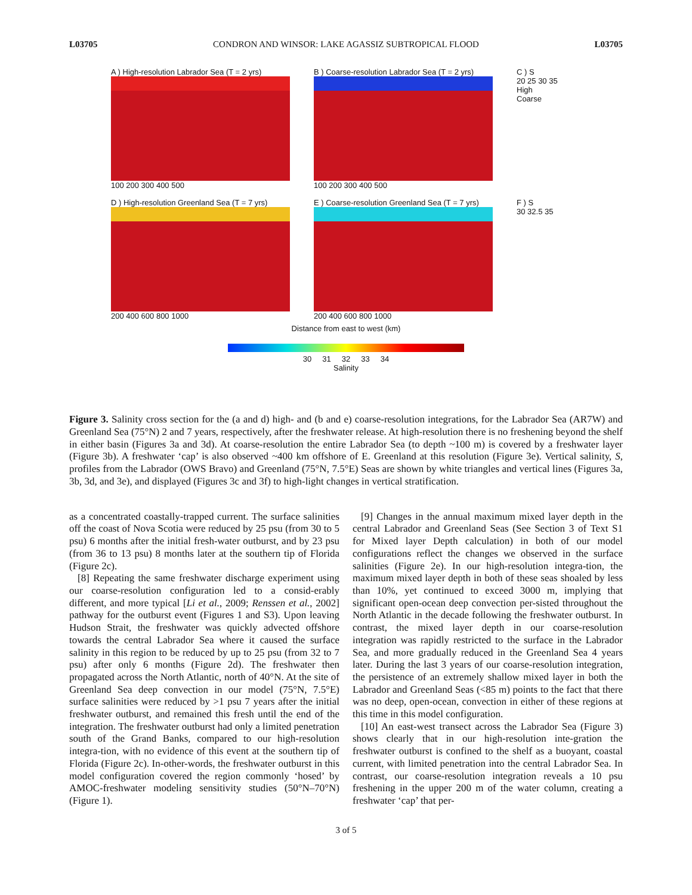L03705 CONDRON AND WINSOR: LAKE AGASSIZ SUBTROPICAL FLOOD L03705
A ) High-resolution Labrador Sea (T = 2 yrs)
100 200 300 400 500
B ) Coarse-resolution Labrador Sea (T = 2 yrs)
100 200 300 400 500
C ) S
20 25 30 35
High
Coarse
D ) High-resolution Greenland Sea (T = 7 yrs)
200 400 600 800 1000
E ) Coarse-resolution Greenland Sea (T = 7 yrs)
200 400 600 800 1000
F ) S
30 32.5 35
Distance from east to west (km)
30 31 32 33 34
Salinity
Figure 3. Salinity cross section for the (a and d) high- and (b and e) coarse-resolution integrations, for the Labrador Sea (AR7W) and Greenland Sea (75°N) 2 and 7 years, respectively, after the freshwater release. At high-resolution there is no freshening beyond the shelf in either basin (Figures 3a and 3d). At coarse-resolution the entire Labrador Sea (to depth ~100 m) is covered by a freshwater layer (Figure 3b). A freshwater ‘cap’ is also observed ~400 km offshore of E. Greenland at this resolution (Figure 3e). Vertical salinity, S, profiles from the Labrador (OWS Bravo) and Greenland (75°N, 7.5°E) Seas are shown by white triangles and vertical lines (Figures 3a, 3b, 3d, and 3e), and displayed (Figures 3c and 3f) to high-light changes in vertical stratification.
as a concentrated coastally-trapped current. The surface salinities off the coast of Nova Scotia were reduced by 25 psu (from 30 to 5 psu) 6 months after the initial fresh-water outburst, and by 23 psu (from 36 to 13 psu) 8 months later at the southern tip of Florida (Figure 2c).
[8] Repeating the same freshwater discharge experiment using our coarse-resolution configuration led to a consid-erably different, and more typical [Li et al., 2009; Renssen et al., 2002] pathway for the outburst event (Figures 1 and S3). Upon leaving Hudson Strait, the freshwater was quickly advected offshore towards the central Labrador Sea where it caused the surface salinity in this region to be reduced by up to 25 psu (from 32 to 7 psu) after only 6 months (Figure 2d). The freshwater then propagated across the North Atlantic, north of 40°N. At the site of Greenland Sea deep convection in our model (75°N, 7.5°E) surface salinities were reduced by >1 psu 7 years after the initial freshwater outburst, and remained this fresh until the end of the integration. The freshwater outburst had only a limited penetration south of the Grand Banks, compared to our high-resolution integra-tion, with no evidence of this event at the southern tip of Florida (Figure 2c). In-other-words, the freshwater outburst in this model configuration covered the region commonly ‘hosed’ by AMOC-freshwater modeling sensitivity studies (50°N–70°N) (Figure 1).
[9] Changes in the annual maximum mixed layer depth in the central Labrador and Greenland Seas (See Section 3 of Text S1 for Mixed layer Depth calculation) in both of our model configurations reflect the changes we observed in the surface salinities (Figure 2e). In our high-resolution integra-tion, the maximum mixed layer depth in both of these seas shoaled by less than 10%, yet continued to exceed 3000 m, implying that significant open-ocean deep convection per-sisted throughout the North Atlantic in the decade following the freshwater outburst. In contrast, the mixed layer depth in our coarse-resolution integration was rapidly restricted to the surface in the Labrador Sea, and more gradually reduced in the Greenland Sea 4 years later. During the last 3 years of our coarse-resolution integration, the persistence of an extremely shallow mixed layer in both the Labrador and Greenland Seas (<85 m) points to the fact that there was no deep, open-ocean, convection in either of these regions at this time in this model configuration.
[10] An east-west transect across the Labrador Sea (Figure 3) shows clearly that in our high-resolution inte-gration the freshwater outburst is confined to the shelf as a buoyant, coastal current, with limited penetration into the central Labrador Sea. In contrast, our coarse-resolution integration reveals a 10 psu freshening in the upper 200 m of the water column, creating a freshwater ‘cap’ that per-
3 of 5